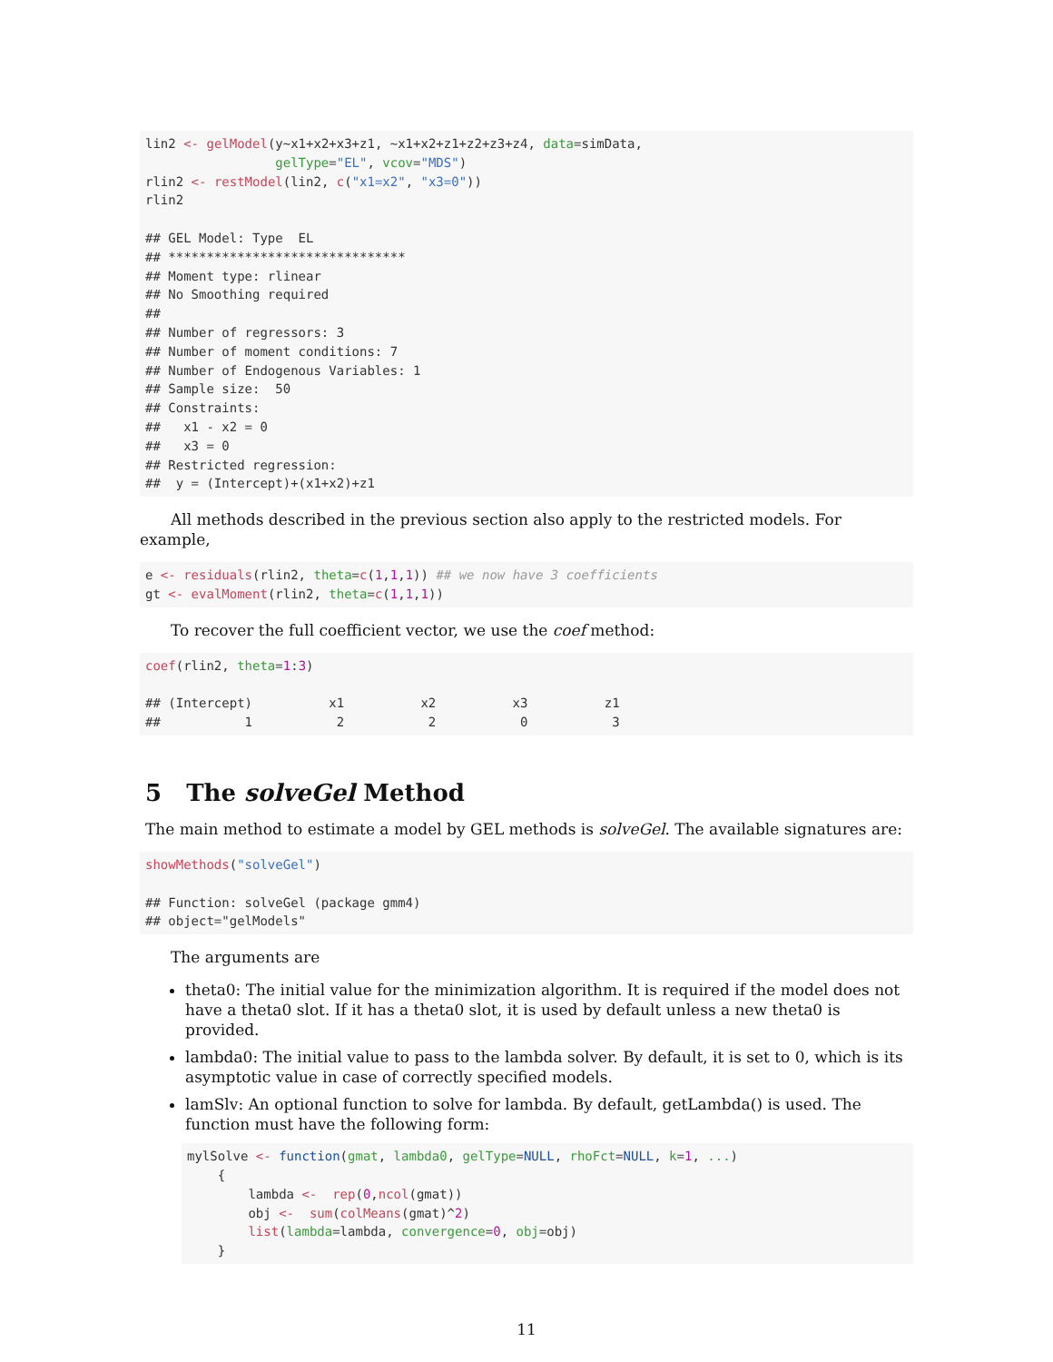lin2 <- gelModel(y~x1+x2+x3+z1, ~x1+x2+z1+z2+z3+z4, data=simData,
                 gelType="EL", vcov="MDS")
rlin2 <- restModel(lin2, c("x1=x2", "x3=0"))
rlin2

## GEL Model: Type  EL
## *******************************
## Moment type: rlinear
## No Smoothing required
##
## Number of regressors: 3
## Number of moment conditions: 7
## Number of Endogenous Variables: 1
## Sample size:  50
## Constraints:
##   x1 - x2 = 0
##   x3 = 0
## Restricted regression:
##  y = (Intercept)+(x1+x2)+z1
All methods described in the previous section also apply to the restricted models. For example,
e <- residuals(rlin2, theta=c(1,1,1)) ## we now have 3 coefficients
gt <- evalMoment(rlin2, theta=c(1,1,1))
To recover the full coefficient vector, we use the coef method:
coef(rlin2, theta=1:3)

## (Intercept)          x1          x2          x3          z1
##           1           2           2           0           3
5 The solveGel Method
The main method to estimate a model by GEL methods is solveGel. The available signatures are:
showMethods("solveGel")

## Function: solveGel (package gmm4)
## object="gelModels"
The arguments are
theta0: The initial value for the minimization algorithm. It is required if the model does not have a theta0 slot. If it has a theta0 slot, it is used by default unless a new theta0 is provided.
lambda0: The initial value to pass to the lambda solver. By default, it is set to 0, which is its asymptotic value in case of correctly specified models.
lamSlv: An optional function to solve for lambda. By default, getLambda() is used. The function must have the following form:
mylSolve <- function(gmat, lambda0, gelType=NULL, rhoFct=NULL, k=1, ...)
    {
        lambda <-  rep(0,ncol(gmat))
        obj <-  sum(colMeans(gmat)^2)
        list(lambda=lambda, convergence=0, obj=obj)
    }
11